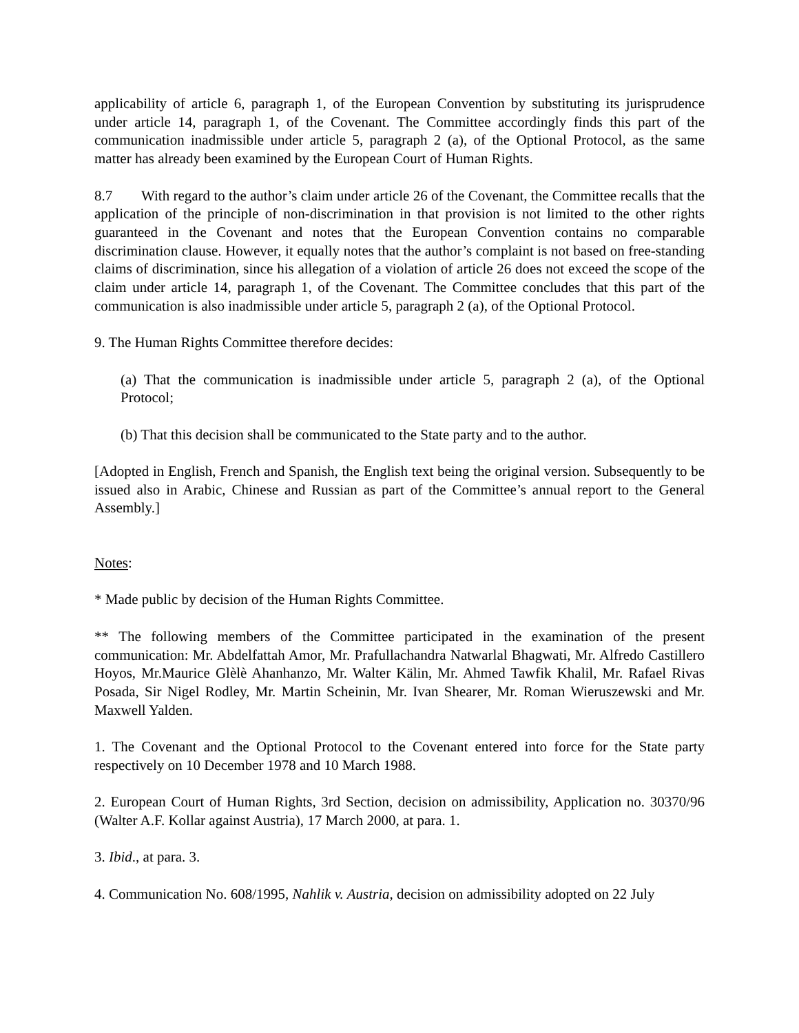applicability of article 6, paragraph 1, of the European Convention by substituting its jurisprudence under article 14, paragraph 1, of the Covenant. The Committee accordingly finds this part of the communication inadmissible under article 5, paragraph 2 (a), of the Optional Protocol, as the same matter has already been examined by the European Court of Human Rights.
8.7 With regard to the author’s claim under article 26 of the Covenant, the Committee recalls that the application of the principle of non-discrimination in that provision is not limited to the other rights guaranteed in the Covenant and notes that the European Convention contains no comparable discrimination clause. However, it equally notes that the author’s complaint is not based on free-standing claims of discrimination, since his allegation of a violation of article 26 does not exceed the scope of the claim under article 14, paragraph 1, of the Covenant. The Committee concludes that this part of the communication is also inadmissible under article 5, paragraph 2 (a), of the Optional Protocol.
9. The Human Rights Committee therefore decides:
(a) That the communication is inadmissible under article 5, paragraph 2 (a), of the Optional Protocol;
(b) That this decision shall be communicated to the State party and to the author.
[Adopted in English, French and Spanish, the English text being the original version. Subsequently to be issued also in Arabic, Chinese and Russian as part of the Committee’s annual report to the General Assembly.]
Notes:
* Made public by decision of the Human Rights Committee.
** The following members of the Committee participated in the examination of the present communication: Mr. Abdelfattah Amor, Mr. Prafullachandra Natwarlal Bhagwati, Mr. Alfredo Castillero Hoyos, Mr.Maurice Glèlè Ahanhanzo, Mr. Walter Kälin, Mr. Ahmed Tawfik Khalil, Mr. Rafael Rivas Posada, Sir Nigel Rodley, Mr. Martin Scheinin, Mr. Ivan Shearer, Mr. Roman Wieruszewski and Mr. Maxwell Yalden.
1. The Covenant and the Optional Protocol to the Covenant entered into force for the State party respectively on 10 December 1978 and 10 March 1988.
2. European Court of Human Rights, 3rd Section, decision on admissibility, Application no. 30370/96 (Walter A.F. Kollar against Austria), 17 March 2000, at para. 1.
3. Ibid., at para. 3.
4. Communication No. 608/1995, Nahlik v. Austria, decision on admissibility adopted on 22 July